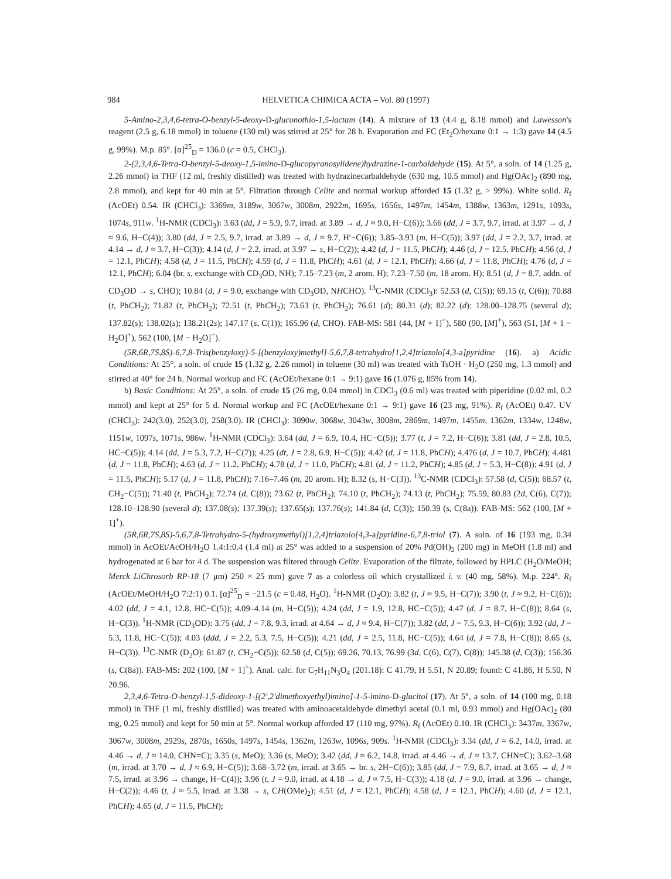984 HELVETICA CHIMICA ACTA – Vol. 80 (1997)
5-Amino-2,3,4,6-tetra-O-benzyl-5-deoxy-D-gluconothio-1,5-lactam (14). A mixture of 13 (4.4 g, 8.18 mmol) and Lawesson's reagent (2.5 g, 6.18 mmol) in toluene (130 ml) was stirred at 25° for 28 h. Evaporation and FC (Et<sub>2</sub>O/hexane 0:1 → 1:3) gave 14 (4.5 g, 99%). M.p. 85°. [α]<sup>25</sup><sub>D</sub> = 136.0 (c = 0.5, CHCl<sub>3</sub>).
2-(2,3,4,6-Tetra-O-benzyl-5-deoxy-1,5-imino-D-glucopyranosylidene)hydrazine-1-carbaldehyde (15). At 5°, a soln. of 14 (1.25 g, 2.26 mmol) in THF (12 ml, freshly distilled) was treated with hydrazinecarbaldehyde (630 mg, 10.5 mmol) and Hg(OAc)<sub>2</sub> (890 mg, 2.8 mmol), and kept for 40 min at 5°. Filtration through Celite and normal workup afforded 15 (1.32 g, > 99%). White solid. R<sub>f</sub> (AcOEt) 0.54. IR (CHCl<sub>3</sub>): 3369m, 3189w, 3067w, 3008m, 2922m, 1695s, 1656s, 1497m, 1454m, 1388w, 1363m, 1291s, 1093s, 1074s, 911w. <sup>1</sup>H-NMR (CDCl<sub>3</sub>): 3.63 (dd, J = 5.9, 9.7, irrad. at 3.89 → d, J ≈ 9.0, H−C(6)); 3.66 (dd, J = 3.7, 9.7, irrad. at 3.97 → d, J ≈ 9.6, H−C(4)); 3.80 (dd, J = 2.5, 9.7, irrad. at 3.89 → d, J ≈ 9.7, H′−C(6)); 3.85–3.93 (m, H−C(5)); 3.97 (dd, J = 2.2, 3.7, irrad. at 4.14 → d, J ≈ 3.7, H−C(3)); 4.14 (d, J = 2.2, irrad. at 3.97 → s, H−C(2)); 4.42 (d, J = 11.5, PhCH); 4.46 (d, J = 12.5, PhCH); 4.56 (d, J = 12.1, PhCH); 4.58 (d, J = 11.5, PhCH); 4.59 (d, J = 11.8, PhCH); 4.61 (d, J = 12.1, PhCH); 4.66 (d, J = 11.8, PhCH); 4.76 (d, J = 12.1, PhCH); 6.04 (br. s, exchange with CD<sub>3</sub>OD, NH); 7.15–7.23 (m, 2 arom. H); 7.23–7.50 (m, 18 arom. H); 8.51 (d, J = 8.7, addn. of CD<sub>3</sub>OD → s, CHO); 10.84 (d, J = 9.0, exchange with CD<sub>3</sub>OD, NHCHO). <sup>13</sup>C-NMR (CDCl<sub>3</sub>): 52.53 (d, C(5)); 69.15 (t, C(6)); 70.88 (t, PhCH<sub>2</sub>); 71.82 (t, PhCH<sub>2</sub>); 72.51 (t, PhCH<sub>2</sub>); 73.63 (t, PhCH<sub>2</sub>); 76.61 (d); 80.31 (d); 82.22 (d); 128.00–128.75 (several d); 137.82(s); 138.02(s); 138.21(2s); 147.17 (s, C(1)); 165.96 (d, CHO). FAB-MS: 581 (44, [M + 1]<sup>+</sup>), 580 (90, [M]<sup>+</sup>), 563 (51, [M + 1 − H<sub>2</sub>O]<sup>+</sup>), 562 (100, [M − H<sub>2</sub>O]<sup>+</sup>).
(5R,6R,7S,8S)-6,7,8-Tris(benzyloxy)-5-[(benzyloxy)methyl]-5,6,7,8-tetrahydro[1,2,4]triazolo[4,3-a]pyridine (16). a) Acidic Conditions: At 25°, a soln. of crude 15 (1.32 g, 2.26 mmol) in toluene (30 ml) was treated with TsOH · H<sub>2</sub>O (250 mg, 1.3 mmol) and stirred at 40° for 24 h. Normal workup and FC (AcOEt/hexane 0:1 → 9:1) gave 16 (1.076 g, 85% from 14).
b) Basic Conditions: At 25°, a soln. of crude 15 (26 mg, 0.04 mmol) in CDCl<sub>3</sub> (0.6 ml) was treated with piperidine (0.02 ml, 0.2 mmol) and kept at 25° for 5 d. Normal workup and FC (AcOEt/hexane 0:1 → 9:1) gave 16 (23 mg, 91%). R<sub>f</sub> (AcOEt) 0.47. UV (CHCl<sub>3</sub>): 242(3.0), 252(3.0), 258(3.0). IR (CHCl<sub>3</sub>): 3090w, 3068w, 3043w, 3008m, 2869m, 1497m, 1455m, 1362m, 1334w, 1248w, 1151w, 1097s, 1071s, 986w. <sup>1</sup>H-NMR (CDCl<sub>3</sub>): 3.64 (dd, J = 6.9, 10.4, HC−C(5)); 3.77 (t, J = 7.2, H−C(6)); 3.81 (dd, J = 2.8, 10.5, HC−C(5)); 4.14 (dd, J = 5.3, 7.2, H−C(7)); 4.25 (dt, J = 2.8, 6.9, H−C(5)); 4.42 (d, J = 11.8, PhCH); 4.476 (d, J = 10.7, PhCH); 4.481 (d, J = 11.8, PhCH); 4.63 (d, J = 11.2, PhCH); 4.78 (d, J = 11.0, PhCH); 4.81 (d, J = 11.2, PhCH); 4.85 (d, J = 5.3, H−C(8)); 4.91 (d, J = 11.5, PhCH); 5.17 (d, J = 11.8, PhCH); 7.16–7.46 (m, 20 arom. H); 8.32 (s, H−C(3)). <sup>13</sup>C-NMR (CDCl<sub>3</sub>): 57.58 (d, C(5)); 68.57 (t, CH<sub>2</sub>−C(5)); 71.40 (t, PhCH<sub>2</sub>); 72.74 (d, C(8)); 73.62 (t, PhCH<sub>2</sub>); 74.10 (t, PhCH<sub>2</sub>); 74.13 (t, PhCH<sub>2</sub>); 75.59, 80.83 (2d, C(6), C(7)); 128.10–128.90 (several d); 137.08(s); 137.39(s); 137.65(s); 137.76(s); 141.84 (d, C(3)); 150.39 (s, C(8a)). FAB-MS: 562 (100, [M + 1]<sup>+</sup>).
(5R,6R,7S,8S)-5,6,7,8-Tetrahydro-5-(hydroxymethyl)[1,2,4]triazolo[4,3-a]pyridine-6,7,8-triol (7). A soln. of 16 (193 mg, 0.34 mmol) in AcOEt/AcOH/H<sub>2</sub>O 1.4:1:0.4 (1.4 ml) at 25° was added to a suspension of 20% Pd(OH)<sub>2</sub> (200 mg) in MeOH (1.8 ml) and hydrogenated at 6 bar for 4 d. The suspension was filtered through Celite. Evaporation of the filtrate, followed by HPLC (H<sub>2</sub>O/MeOH; Merck LiChrosorb RP-18 (7 μm) 250 × 25 mm) gave 7 as a colorless oil which crystallized i. v. (40 mg, 58%). M.p. 224°. R<sub>f</sub> (AcOEt/MeOH/H<sub>2</sub>O 7:2:1) 0.1. [α]<sup>25</sup><sub>D</sub> = −21.5 (c = 0.48, H<sub>2</sub>O). <sup>1</sup>H-NMR (D<sub>2</sub>O): 3.82 (t, J ≈ 9.5, H−C(7)); 3.90 (t, J ≈ 9.2, H−C(6)); 4.02 (dd, J = 4.1, 12.8, HC−C(5)); 4.09–4.14 (m, H−C(5)); 4.24 (dd, J = 1.9, 12.8, HC−C(5)); 4.47 (d, J = 8.7, H−C(8)); 8.64 (s, H−C(3)). <sup>1</sup>H-NMR (CD<sub>3</sub>OD): 3.75 (dd, J = 7.8, 9.3, irrad. at 4.64 → d, J ≈ 9.4, H−C(7)); 3.82 (dd, J = 7.5, 9.3, H−C(6)); 3.92 (dd, J = 5.3, 11.8, HC−C(5)); 4.03 (ddd, J = 2.2, 5.3, 7.5, H−C(5)); 4.21 (dd, J = 2.5, 11.8, HC−C(5)); 4.64 (d, J = 7.8, H−C(8)); 8.65 (s, H−C(3)). <sup>13</sup>C-NMR (D<sub>2</sub>O): 61.87 (t, CH<sub>2</sub>−C(5)); 62.58 (d, C(5)); 69.26, 70.13, 76.99 (3d, C(6), C(7), C(8)); 145.38 (d, C(3)); 156.36 (s, C(8a)). FAB-MS: 202 (100, [M + 1]<sup>+</sup>). Anal. calc. for C<sub>7</sub>H<sub>11</sub>N<sub>3</sub>O<sub>4</sub> (201.18): C 41.79, H 5.51, N 20.89; found: C 41.86, H 5.50, N 20.96.
2,3,4,6-Tetra-O-benzyl-1,5-dideoxy-1-[(2′,2′dimethoxyethyl)imino]-1-5-imino-D-glucitol (17). At 5°, a soln. of 14 (100 mg, 0.18 mmol) in THF (1 ml, freshly distilled) was treated with aminoacetaldehyde dimethyl acetal (0.1 ml, 0.93 mmol) and Hg(OAc)<sub>2</sub> (80 mg, 0.25 mmol) and kept for 50 min at 5°. Normal workup afforded 17 (110 mg, 97%). R<sub>f</sub> (AcOEt) 0.10. IR (CHCl<sub>3</sub>): 3437m, 3367w, 3067w, 3008m, 2929s, 2870s, 1650s, 1497s, 1454s, 1362m, 1263w, 1096s, 909s. <sup>1</sup>H-NMR (CDCl<sub>3</sub>): 3.34 (dd, J = 6.2, 14.0, irrad. at 4.46 → d, J ≈ 14.0, CHN=C); 3.35 (s, MeO); 3.36 (s, MeO); 3.42 (dd, J ≈ 6.2, 14.8, irrad. at 4.46 → d, J ≈ 13.7, CHN=C); 3.62–3.68 (m, irrad. at 3.70 → d, J ≈ 6.9, H−C(5)); 3.68–3.72 (m, irrad. at 3.65 → br. s, 2H−C(6)); 3.85 (dd, J = 7.9, 8.7, irrad. at 3.65 → d, J ≈ 7.5, irrad. at 3.96 → change, H−C(4)); 3.96 (t, J = 9.0, irrad. at 4.18 → d, J ≈ 7.5, H−C(3)); 4.18 (d, J = 9.0, irrad. at 3.96 → change, H−C(2)); 4.46 (t, J ≈ 5.5, irrad. at 3.38 → s, CH(OMe)<sub>2</sub>); 4.51 (d, J = 12.1, PhCH); 4.58 (d, J = 12.1, PhCH); 4.60 (d, J = 12.1, PhCH); 4.65 (d, J = 11.5, PhCH);